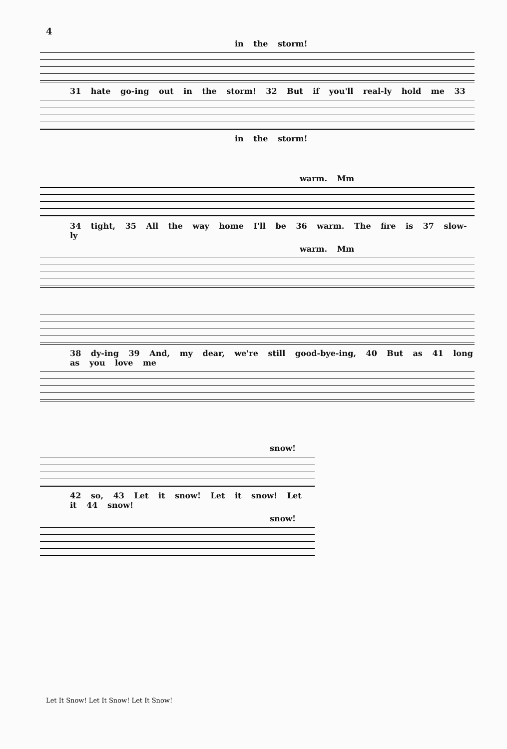4
in the storm!
31 hate go-ing out in the storm! 32 But if you'll real-ly hold me 33
in the storm!
warm. Mm
34 tight, 35 All the way home I'll be 36 warm. The fire is 37 slow-ly
warm. Mm
38 dy-ing 39 And, my dear, we're still good-bye-ing, 40 But as 41 long as you love me
snow!
42 so, 43 Let it snow! Let it snow! Let it 44 snow!
snow!
Let It Snow! Let It Snow! Let It Snow!